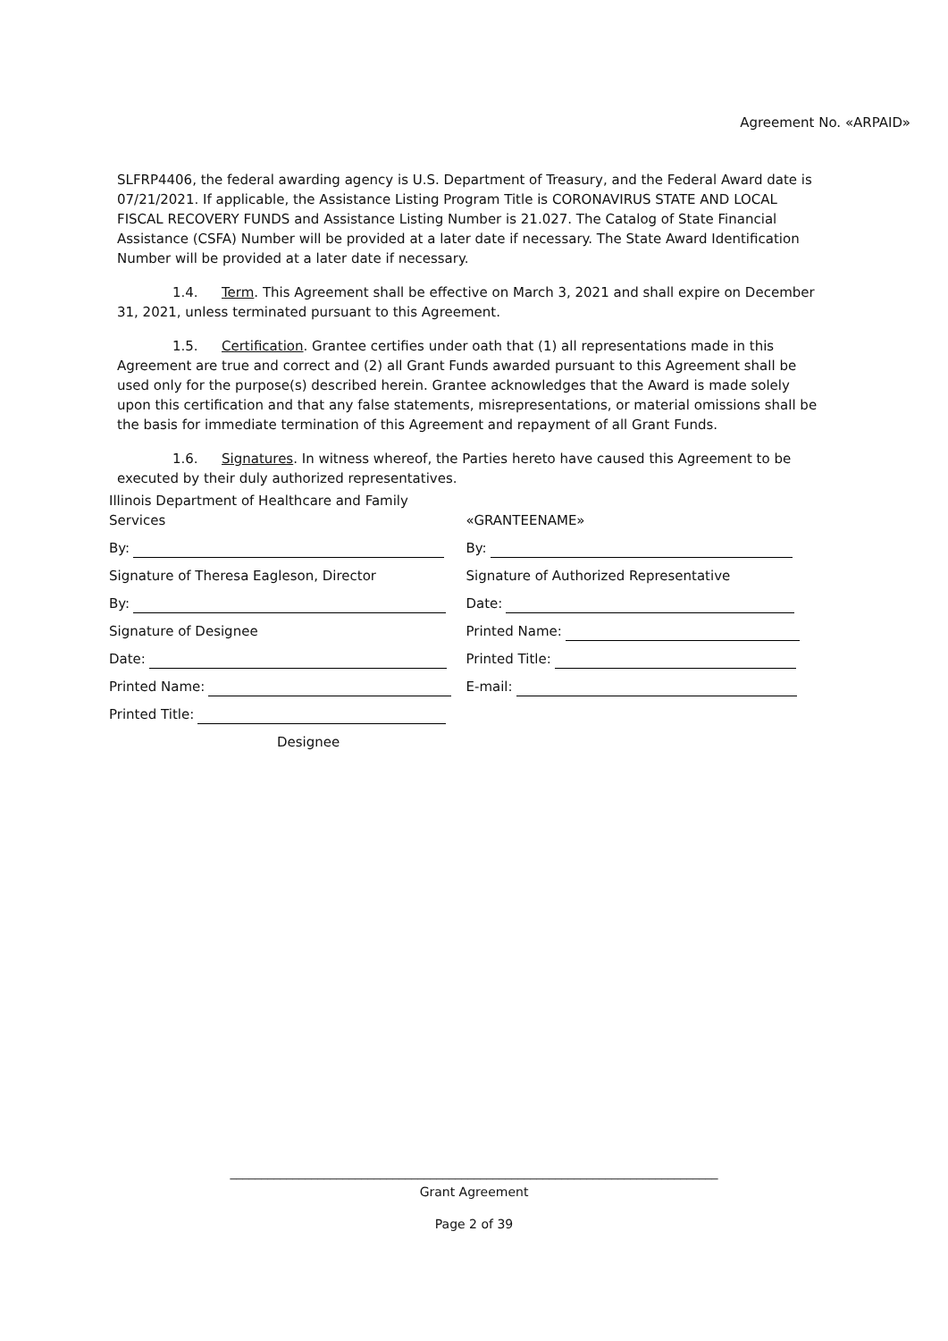Agreement No. «ARPAID»
SLFRP4406, the federal awarding agency is U.S. Department of Treasury, and the Federal Award date is 07/21/2021. If applicable, the Assistance Listing Program Title is CORONAVIRUS STATE AND LOCAL FISCAL RECOVERY FUNDS and Assistance Listing Number is 21.027. The Catalog of State Financial Assistance (CSFA) Number will be provided at a later date if necessary. The State Award Identification Number will be provided at a later date if necessary.
1.4. Term. This Agreement shall be effective on March 3, 2021 and shall expire on December 31, 2021, unless terminated pursuant to this Agreement.
1.5. Certification. Grantee certifies under oath that (1) all representations made in this Agreement are true and correct and (2) all Grant Funds awarded pursuant to this Agreement shall be used only for the purpose(s) described herein. Grantee acknowledges that the Award is made solely upon this certification and that any false statements, misrepresentations, or material omissions shall be the basis for immediate termination of this Agreement and repayment of all Grant Funds.
1.6. Signatures. In witness whereof, the Parties hereto have caused this Agreement to be executed by their duly authorized representatives.
Illinois Department of Healthcare and Family Services
By:
Signature of Theresa Eagleson, Director
By:
Signature of Designee
Date:
Printed Name:
Printed Title:
Designee
«GRANTEENAME»
By:
Signature of Authorized Representative
Date:
Printed Name:
Printed Title:
E-mail:
______________________________________________________________________________
Grant Agreement
Page 2 of 39